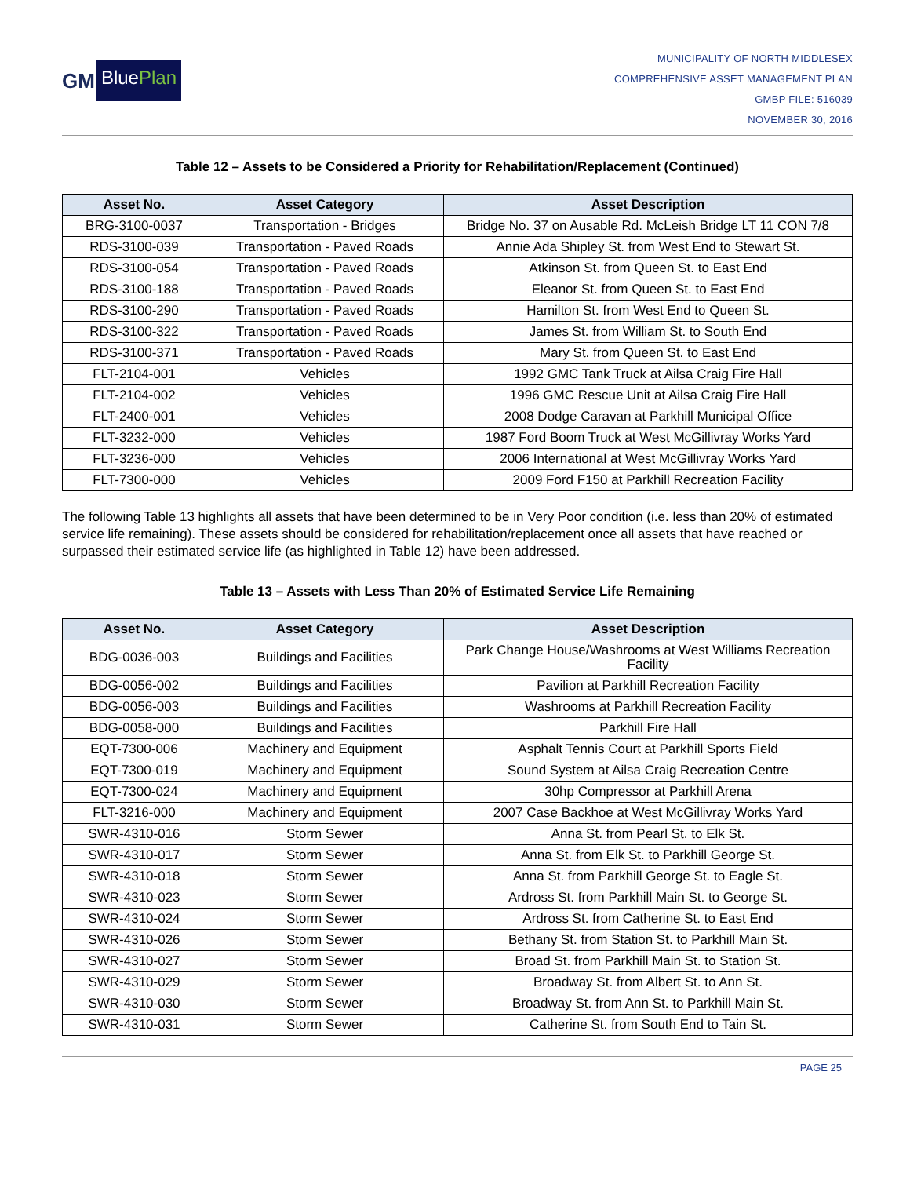GM
BluePlan
MUNICIPALITY OF NORTH MIDDLESEX
COMPREHENSIVE ASSET MANAGEMENT PLAN
GMBP FILE: 516039
NOVEMBER 30, 2016
Table 12 – Assets to be Considered a Priority for Rehabilitation/Replacement (Continued)
| Asset No. | Asset Category | Asset Description |
| --- | --- | --- |
| BRG-3100-0037 | Transportation - Bridges | Bridge No. 37 on Ausable Rd. McLeish Bridge LT 11 CON 7/8 |
| RDS-3100-039 | Transportation - Paved Roads | Annie Ada Shipley St. from West End to Stewart St. |
| RDS-3100-054 | Transportation - Paved Roads | Atkinson St. from Queen St. to East End |
| RDS-3100-188 | Transportation - Paved Roads | Eleanor St. from Queen St. to East End |
| RDS-3100-290 | Transportation - Paved Roads | Hamilton St. from West End to Queen St. |
| RDS-3100-322 | Transportation - Paved Roads | James St. from William St. to South End |
| RDS-3100-371 | Transportation - Paved Roads | Mary St. from Queen St. to East End |
| FLT-2104-001 | Vehicles | 1992 GMC Tank Truck at Ailsa Craig Fire Hall |
| FLT-2104-002 | Vehicles | 1996 GMC Rescue Unit at Ailsa Craig Fire Hall |
| FLT-2400-001 | Vehicles | 2008 Dodge Caravan at Parkhill Municipal Office |
| FLT-3232-000 | Vehicles | 1987 Ford Boom Truck at West McGillivray Works Yard |
| FLT-3236-000 | Vehicles | 2006 International at West McGillivray Works Yard |
| FLT-7300-000 | Vehicles | 2009 Ford F150 at Parkhill Recreation Facility |
The following Table 13 highlights all assets that have been determined to be in Very Poor condition (i.e. less than 20% of estimated service life remaining). These assets should be considered for rehabilitation/replacement once all assets that have reached or surpassed their estimated service life (as highlighted in Table 12) have been addressed.
Table 13 – Assets with Less Than 20% of Estimated Service Life Remaining
| Asset No. | Asset Category | Asset Description |
| --- | --- | --- |
| BDG-0036-003 | Buildings and Facilities | Park Change House/Washrooms at West Williams Recreation Facility |
| BDG-0056-002 | Buildings and Facilities | Pavilion at Parkhill Recreation Facility |
| BDG-0056-003 | Buildings and Facilities | Washrooms at Parkhill Recreation Facility |
| BDG-0058-000 | Buildings and Facilities | Parkhill Fire Hall |
| EQT-7300-006 | Machinery and Equipment | Asphalt Tennis Court at Parkhill Sports Field |
| EQT-7300-019 | Machinery and Equipment | Sound System at Ailsa Craig Recreation Centre |
| EQT-7300-024 | Machinery and Equipment | 30hp Compressor at Parkhill Arena |
| FLT-3216-000 | Machinery and Equipment | 2007 Case Backhoe at West McGillivray Works Yard |
| SWR-4310-016 | Storm Sewer | Anna St. from Pearl St. to Elk St. |
| SWR-4310-017 | Storm Sewer | Anna St. from Elk St. to Parkhill George St. |
| SWR-4310-018 | Storm Sewer | Anna St. from Parkhill George St. to Eagle St. |
| SWR-4310-023 | Storm Sewer | Ardross St. from Parkhill Main St. to George St. |
| SWR-4310-024 | Storm Sewer | Ardross St. from Catherine St. to East End |
| SWR-4310-026 | Storm Sewer | Bethany St. from Station St. to Parkhill Main St. |
| SWR-4310-027 | Storm Sewer | Broad St. from Parkhill Main St. to Station St. |
| SWR-4310-029 | Storm Sewer | Broadway St. from Albert St. to Ann St. |
| SWR-4310-030 | Storm Sewer | Broadway St. from Ann St. to Parkhill Main St. |
| SWR-4310-031 | Storm Sewer | Catherine St. from South End to Tain St. |
PAGE 25